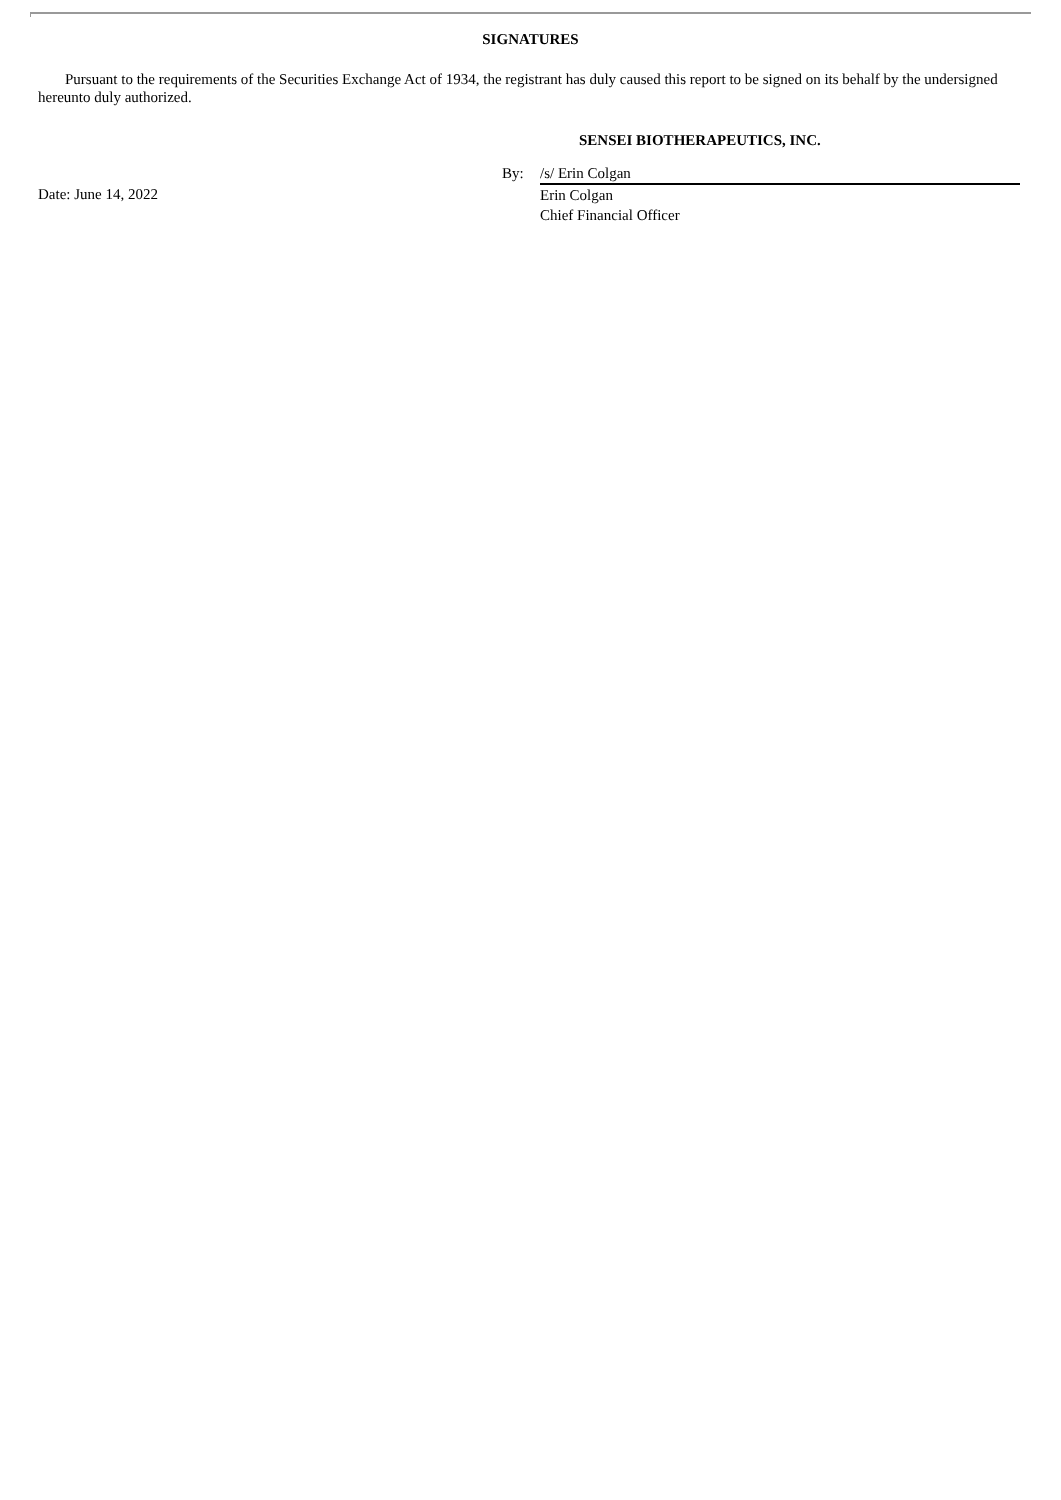SIGNATURES
Pursuant to the requirements of the Securities Exchange Act of 1934, the registrant has duly caused this report to be signed on its behalf by the undersigned hereunto duly authorized.
SENSEI BIOTHERAPEUTICS, INC.
| | By: | /s/ Erin Colgan |
| Date: June 14, 2022 | | Erin Colgan Chief Financial Officer |